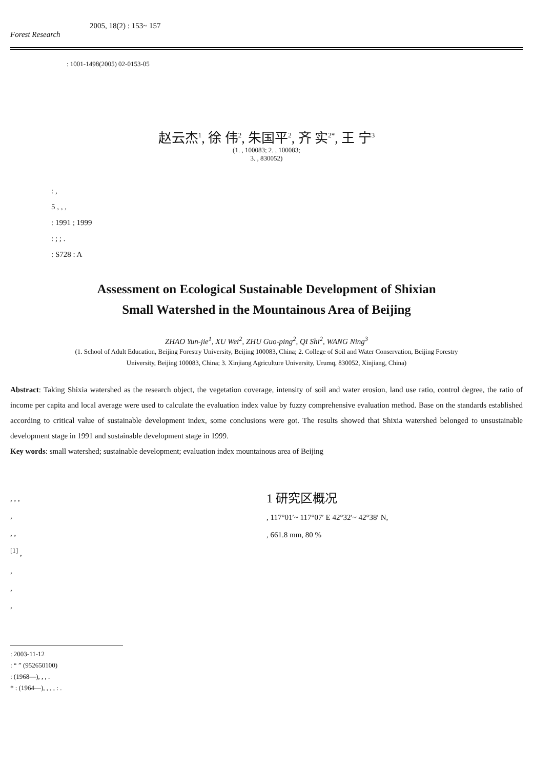2005, 18(2) : 153~ 157
Forest Research
: 1001-1498(2005) 02-0153-05
赵云杰<sup>1</sup>, 徐 伟<sup>2</sup>, 朱国平<sup>2</sup>, 齐 实<sup>2*</sup>, 王 宁<sup>3</sup>
(1. , 100083; 2. , 100083;
3. , 830052)
: ,
5 , , ,
: 1991 ; 1999
: ; ; .
: S728 : A
Assessment on Ecological Sustainable Development of Shixian
Small Watershed in the Mountainous Area of Beijing
ZHAO Yun-jie<sup>1</sup>, XU Wei<sup>2</sup>, ZHU Guo-ping<sup>2</sup>, QI Shi<sup>2</sup>, WANG Ning<sup>3</sup>
(1. School of Adult Education, Beijing Forestry University, Beijing 100083, China; 2. College of Soil and Water Conservation, Beijing Forestry
University, Beijing 100083, China; 3. Xinjiang Agriculture University, Urumq, 830052, Xinjiang, China)
Abstract: Taking Shixia watershed as the research object, the vegetation coverage, intensity of soil and water erosion, land use ratio, control degree, the ratio of income per capita and local average were used to calculate the evaluation index value by fuzzy comprehensive evaluation method. Base on the standards established according to critical value of sustainable development index, some conclusions were got. The results showed that Shixia watershed belonged to unsustainable development stage in 1991 and sustainable development stage in 1999.
Key words: small watershed; sustainable development; evaluation index mountainous area of Beijing
, , ,
,
, ,
<sup>[1]</sup> ,
,
,
,
1 研究区概况
, 117°01′~ 117°07′ E 42°32′~ 42°38′ N,
, 661.8 mm, 80 %
: 2003-11-12
: “ ” (952650100)
: (1968—), , , .
* : (1964—), , , , : .